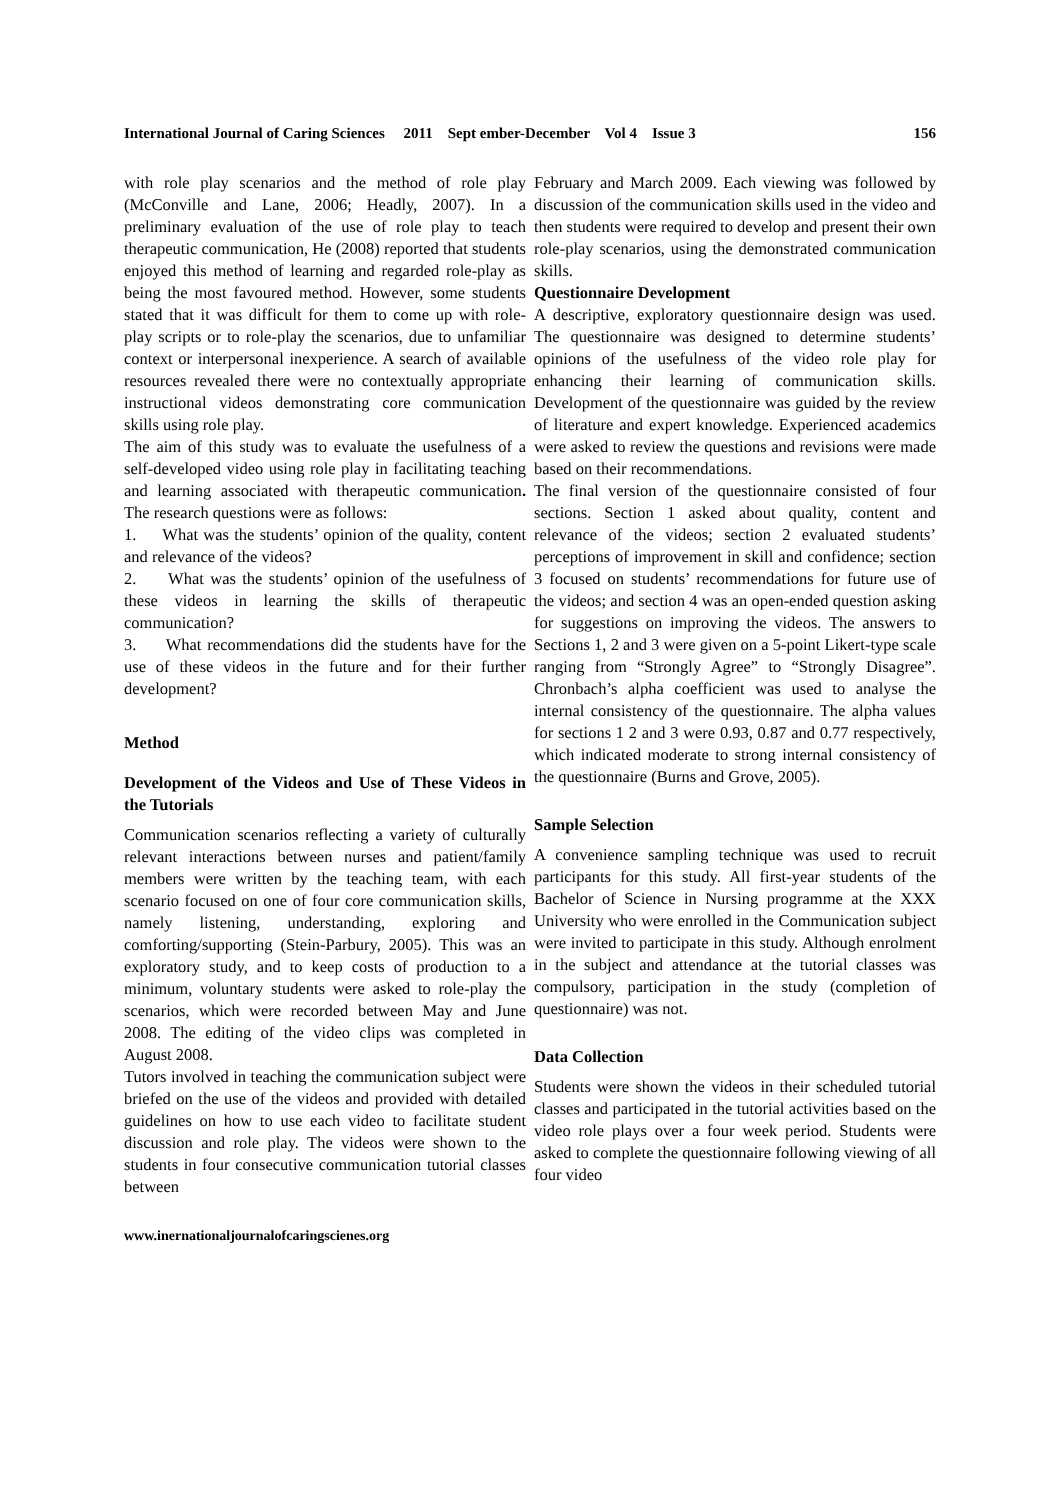International Journal of Caring Sciences 2011 Sept ember-December Vol 4 Issue 3 156
with role play scenarios and the method of role play (McConville and Lane, 2006; Headly, 2007). In a preliminary evaluation of the use of role play to teach therapeutic communication, He (2008) reported that students enjoyed this method of learning and regarded role-play as being the most favoured method. However, some students stated that it was difficult for them to come up with role-play scripts or to role-play the scenarios, due to unfamiliar context or interpersonal inexperience. A search of available resources revealed there were no contextually appropriate instructional videos demonstrating core communication skills using role play.
The aim of this study was to evaluate the usefulness of a self-developed video using role play in facilitating teaching and learning associated with therapeutic communication. The research questions were as follows:
1. What was the students’ opinion of the quality, content and relevance of the videos?
2. What was the students’ opinion of the usefulness of these videos in learning the skills of therapeutic communication?
3. What recommendations did the students have for the use of these videos in the future and for their further development?
Method
Development of the Videos and Use of These Videos in the Tutorials
Communication scenarios reflecting a variety of culturally relevant interactions between nurses and patient/family members were written by the teaching team, with each scenario focused on one of four core communication skills, namely listening, understanding, exploring and comforting/supporting (Stein-Parbury, 2005). This was an exploratory study, and to keep costs of production to a minimum, voluntary students were asked to role-play the scenarios, which were recorded between May and June 2008. The editing of the video clips was completed in August 2008.
Tutors involved in teaching the communication subject were briefed on the use of the videos and provided with detailed guidelines on how to use each video to facilitate student discussion and role play. The videos were shown to the students in four consecutive communication tutorial classes between
February and March 2009. Each viewing was followed by discussion of the communication skills used in the video and then students were required to develop and present their own role-play scenarios, using the demonstrated communication skills.
Questionnaire Development
A descriptive, exploratory questionnaire design was used. The questionnaire was designed to determine students’ opinions of the usefulness of the video role play for enhancing their learning of communication skills. Development of the questionnaire was guided by the review of literature and expert knowledge. Experienced academics were asked to review the questions and revisions were made based on their recommendations.
The final version of the questionnaire consisted of four sections. Section 1 asked about quality, content and relevance of the videos; section 2 evaluated students’ perceptions of improvement in skill and confidence; section 3 focused on students’ recommendations for future use of the videos; and section 4 was an open-ended question asking for suggestions on improving the videos. The answers to Sections 1, 2 and 3 were given on a 5-point Likert-type scale ranging from “Strongly Agree” to “Strongly Disagree”. Chronbach’s alpha coefficient was used to analyse the internal consistency of the questionnaire. The alpha values for sections 1 2 and 3 were 0.93, 0.87 and 0.77 respectively, which indicated moderate to strong internal consistency of the questionnaire (Burns and Grove, 2005).
Sample Selection
A convenience sampling technique was used to recruit participants for this study. All first-year students of the Bachelor of Science in Nursing programme at the XXX University who were enrolled in the Communication subject were invited to participate in this study. Although enrolment in the subject and attendance at the tutorial classes was compulsory, participation in the study (completion of questionnaire) was not.
Data Collection
Students were shown the videos in their scheduled tutorial classes and participated in the tutorial activities based on the video role plays over a four week period. Students were asked to complete the questionnaire following viewing of all four video
www.inernationaljournalofcaringscienes.org